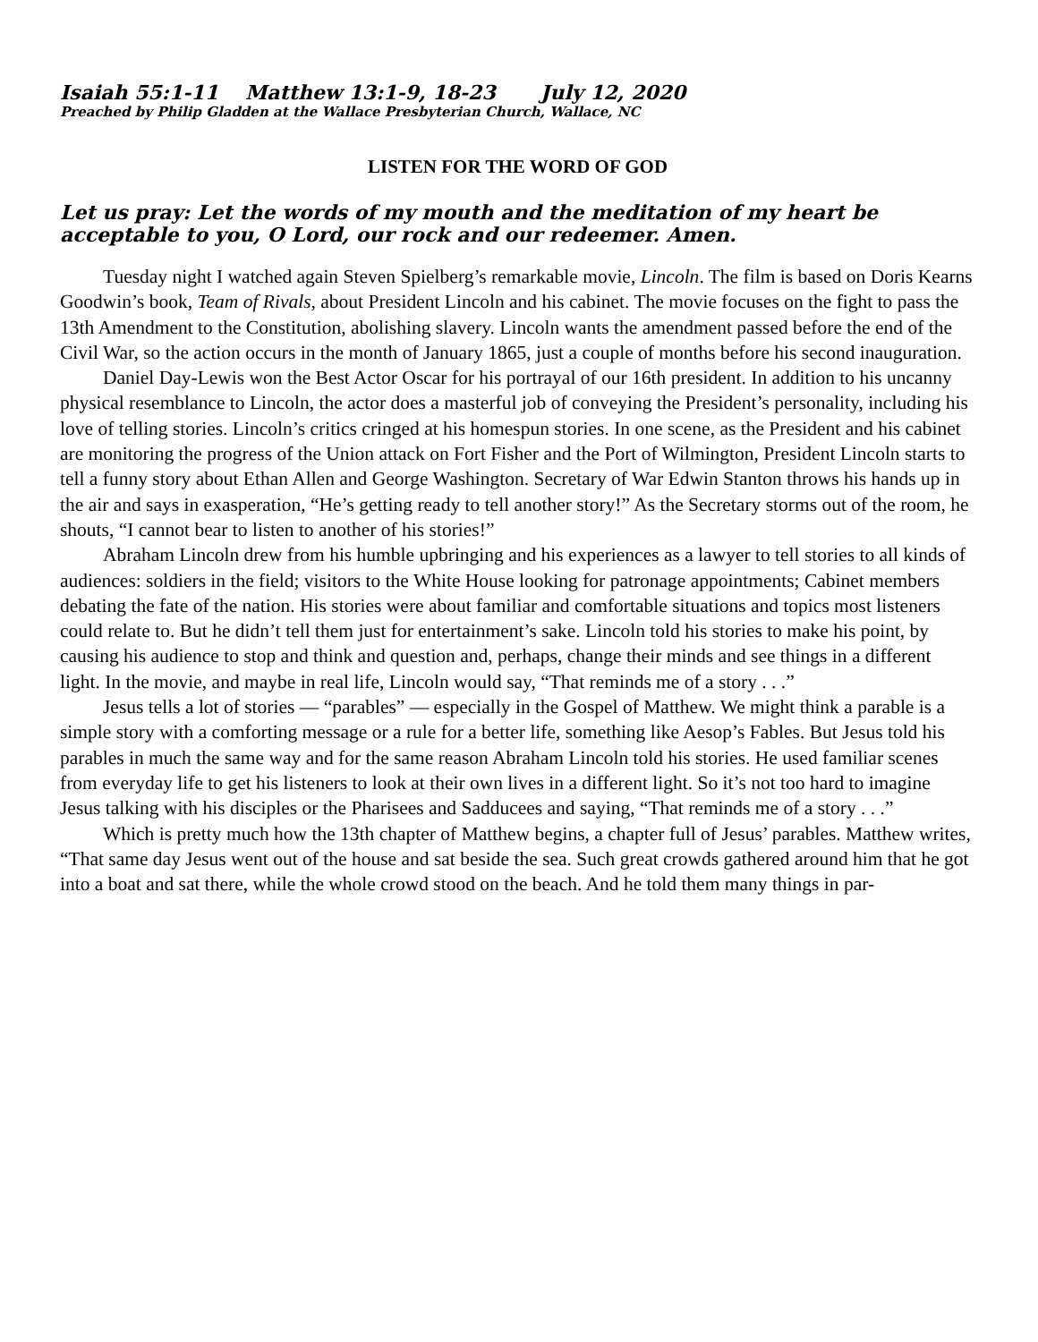Isaiah 55:1-11 Matthew 13:1-9, 18-23 July 12, 2020
Preached by Philip Gladden at the Wallace Presbyterian Church, Wallace, NC
LISTEN FOR THE WORD OF GOD
Let us pray: Let the words of my mouth and the meditation of my heart be acceptable to you, O Lord, our rock and our redeemer. Amen.
Tuesday night I watched again Steven Spielberg’s remarkable movie, Lincoln. The film is based on Doris Kearns Goodwin’s book, Team of Rivals, about President Lincoln and his cabinet. The movie focuses on the fight to pass the 13th Amendment to the Constitution, abolishing slavery. Lincoln wants the amendment passed before the end of the Civil War, so the action occurs in the month of January 1865, just a couple of months before his second inauguration.
Daniel Day-Lewis won the Best Actor Oscar for his portrayal of our 16th president. In addition to his uncanny physical resemblance to Lincoln, the actor does a masterful job of conveying the President’s personality, including his love of telling stories. Lincoln’s critics cringed at his homespun stories. In one scene, as the President and his cabinet are monitoring the progress of the Union attack on Fort Fisher and the Port of Wilmington, President Lincoln starts to tell a funny story about Ethan Allen and George Washington. Secretary of War Edwin Stanton throws his hands up in the air and says in exasperation, “He’s getting ready to tell another story!” As the Secretary storms out of the room, he shouts, “I cannot bear to listen to another of his stories!”
Abraham Lincoln drew from his humble upbringing and his experiences as a lawyer to tell stories to all kinds of audiences: soldiers in the field; visitors to the White House looking for patronage appointments; Cabinet members debating the fate of the nation. His stories were about familiar and comfortable situations and topics most listeners could relate to. But he didn’t tell them just for entertainment’s sake. Lincoln told his stories to make his point, by causing his audience to stop and think and question and, perhaps, change their minds and see things in a different light. In the movie, and maybe in real life, Lincoln would say, “That reminds me of a story . . .”
Jesus tells a lot of stories — “parables” — especially in the Gospel of Matthew. We might think a parable is a simple story with a comforting message or a rule for a better life, something like Aesop’s Fables. But Jesus told his parables in much the same way and for the same reason Abraham Lincoln told his stories. He used familiar scenes from everyday life to get his listeners to look at their own lives in a different light. So it’s not too hard to imagine Jesus talking with his disciples or the Pharisees and Sadducees and saying, “That reminds me of a story . . .”
Which is pretty much how the 13th chapter of Matthew begins, a chapter full of Jesus’ parables. Matthew writes, “That same day Jesus went out of the house and sat beside the sea. Such great crowds gathered around him that he got into a boat and sat there, while the whole crowd stood on the beach. And he told them many things in par-